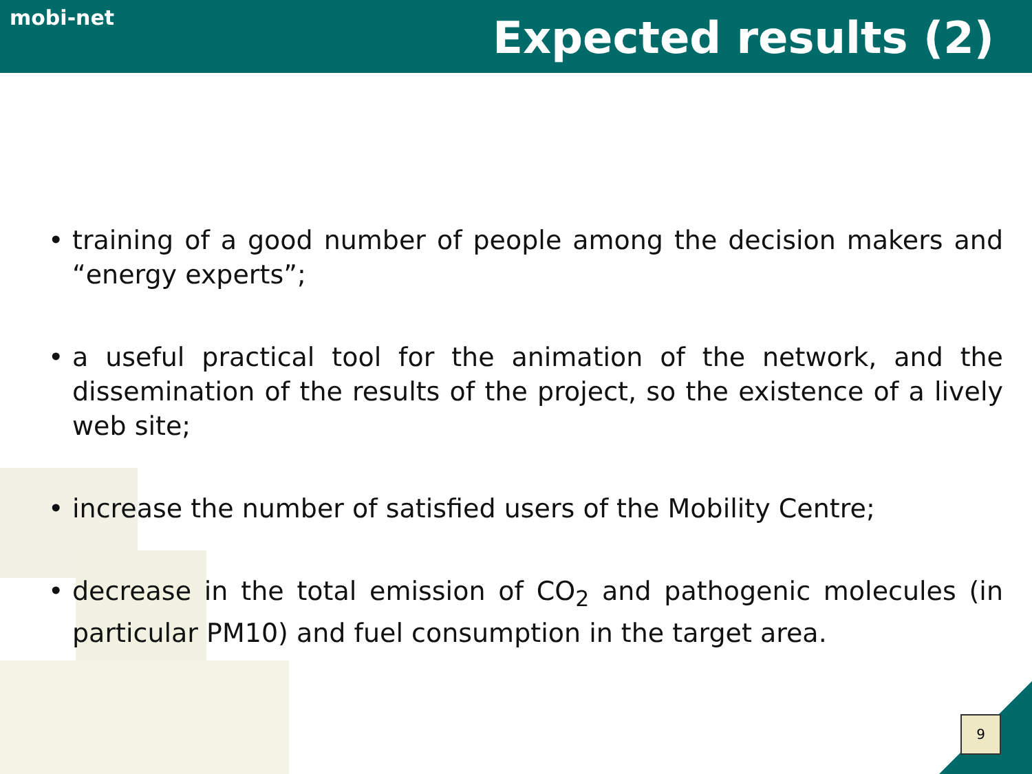mobi-net Expected results (2)
• training of a good number of people among the decision makers and “energy experts”;
• a useful practical tool for the animation of the network, and the dissemination of the results of the project, so the existence of a lively web site;
• increase the number of satisfied users of the Mobility Centre;
• decrease in the total emission of CO<sub>2</sub> and pathogenic molecules (in particular PM10) and fuel consumption in the target area.
9